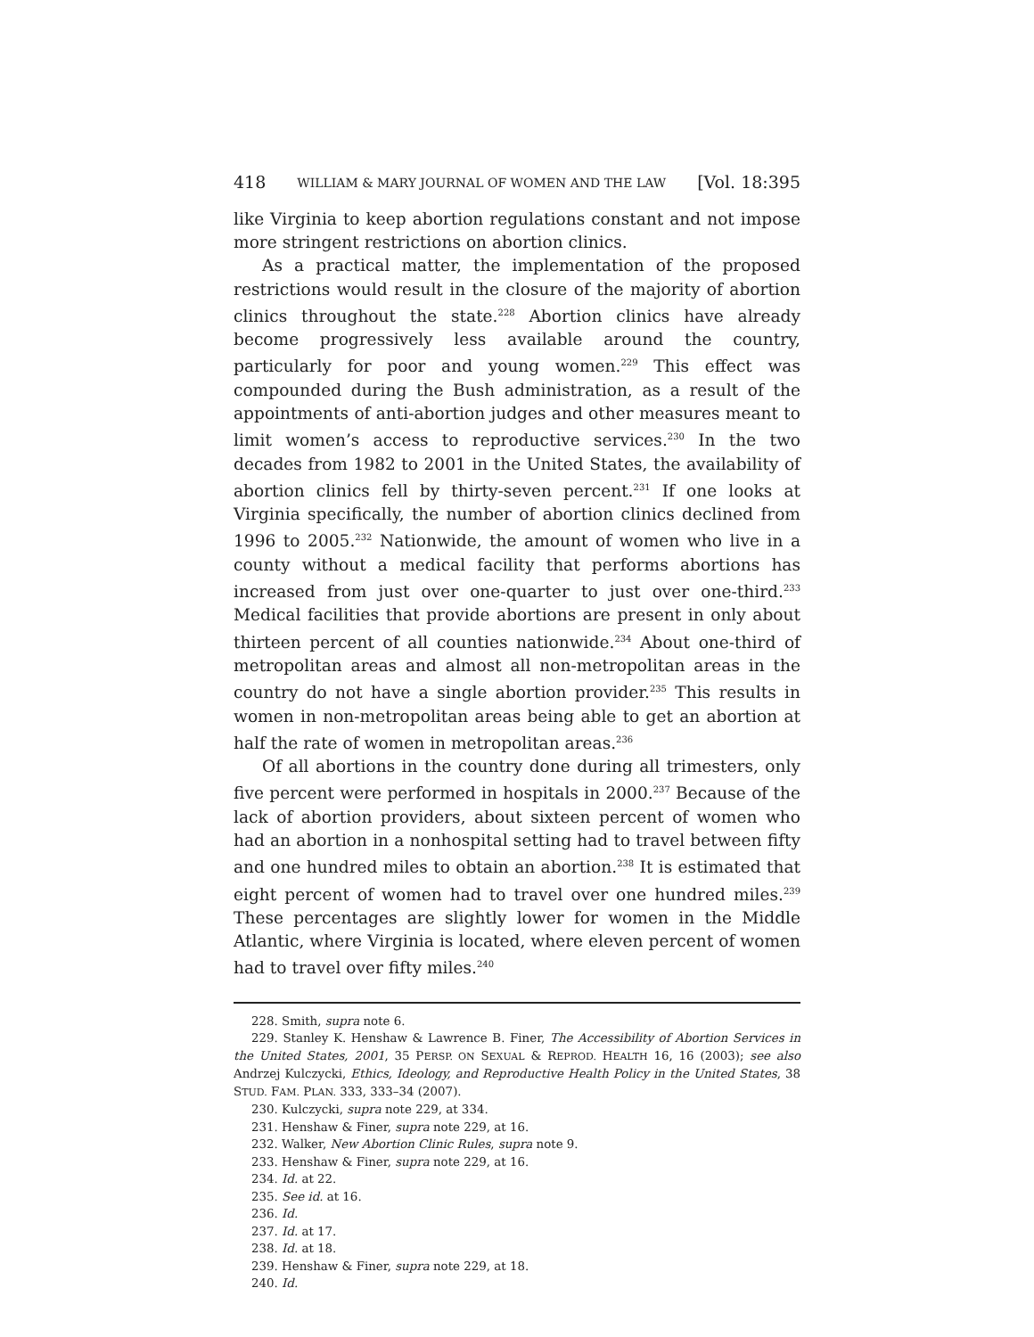418 WILLIAM & MARY JOURNAL OF WOMEN AND THE LAW [Vol. 18:395
like Virginia to keep abortion regulations constant and not impose more stringent restrictions on abortion clinics.
As a practical matter, the implementation of the proposed restrictions would result in the closure of the majority of abortion clinics throughout the state.<sup>228</sup> Abortion clinics have already become progressively less available around the country, particularly for poor and young women.<sup>229</sup> This effect was compounded during the Bush administration, as a result of the appointments of anti-abortion judges and other measures meant to limit women’s access to reproductive services.<sup>230</sup> In the two decades from 1982 to 2001 in the United States, the availability of abortion clinics fell by thirty-seven percent.<sup>231</sup> If one looks at Virginia specifically, the number of abortion clinics declined from 1996 to 2005.<sup>232</sup> Nationwide, the amount of women who live in a county without a medical facility that performs abortions has increased from just over one-quarter to just over one-third.<sup>233</sup> Medical facilities that provide abortions are present in only about thirteen percent of all counties nationwide.<sup>234</sup> About one-third of metropolitan areas and almost all non-metropolitan areas in the country do not have a single abortion provider.<sup>235</sup> This results in women in non-metropolitan areas being able to get an abortion at half the rate of women in metropolitan areas.<sup>236</sup>
Of all abortions in the country done during all trimesters, only five percent were performed in hospitals in 2000.<sup>237</sup> Because of the lack of abortion providers, about sixteen percent of women who had an abortion in a nonhospital setting had to travel between fifty and one hundred miles to obtain an abortion.<sup>238</sup> It is estimated that eight percent of women had to travel over one hundred miles.<sup>239</sup> These percentages are slightly lower for women in the Middle Atlantic, where Virginia is located, where eleven percent of women had to travel over fifty miles.<sup>240</sup>
228. Smith, supra note 6.
229. Stanley K. Henshaw & Lawrence B. Finer, The Accessibility of Abortion Services in the United States, 2001, 35 PERSP. ON SEXUAL & REPROD. HEALTH 16, 16 (2003); see also Andrzej Kulczycki, Ethics, Ideology, and Reproductive Health Policy in the United States, 38 STUD. FAM. PLAN. 333, 333–34 (2007).
230. Kulczycki, supra note 229, at 334.
231. Henshaw & Finer, supra note 229, at 16.
232. Walker, New Abortion Clinic Rules, supra note 9.
233. Henshaw & Finer, supra note 229, at 16.
234. Id. at 22.
235. See id. at 16.
236. Id.
237. Id. at 17.
238. Id. at 18.
239. Henshaw & Finer, supra note 229, at 18.
240. Id.